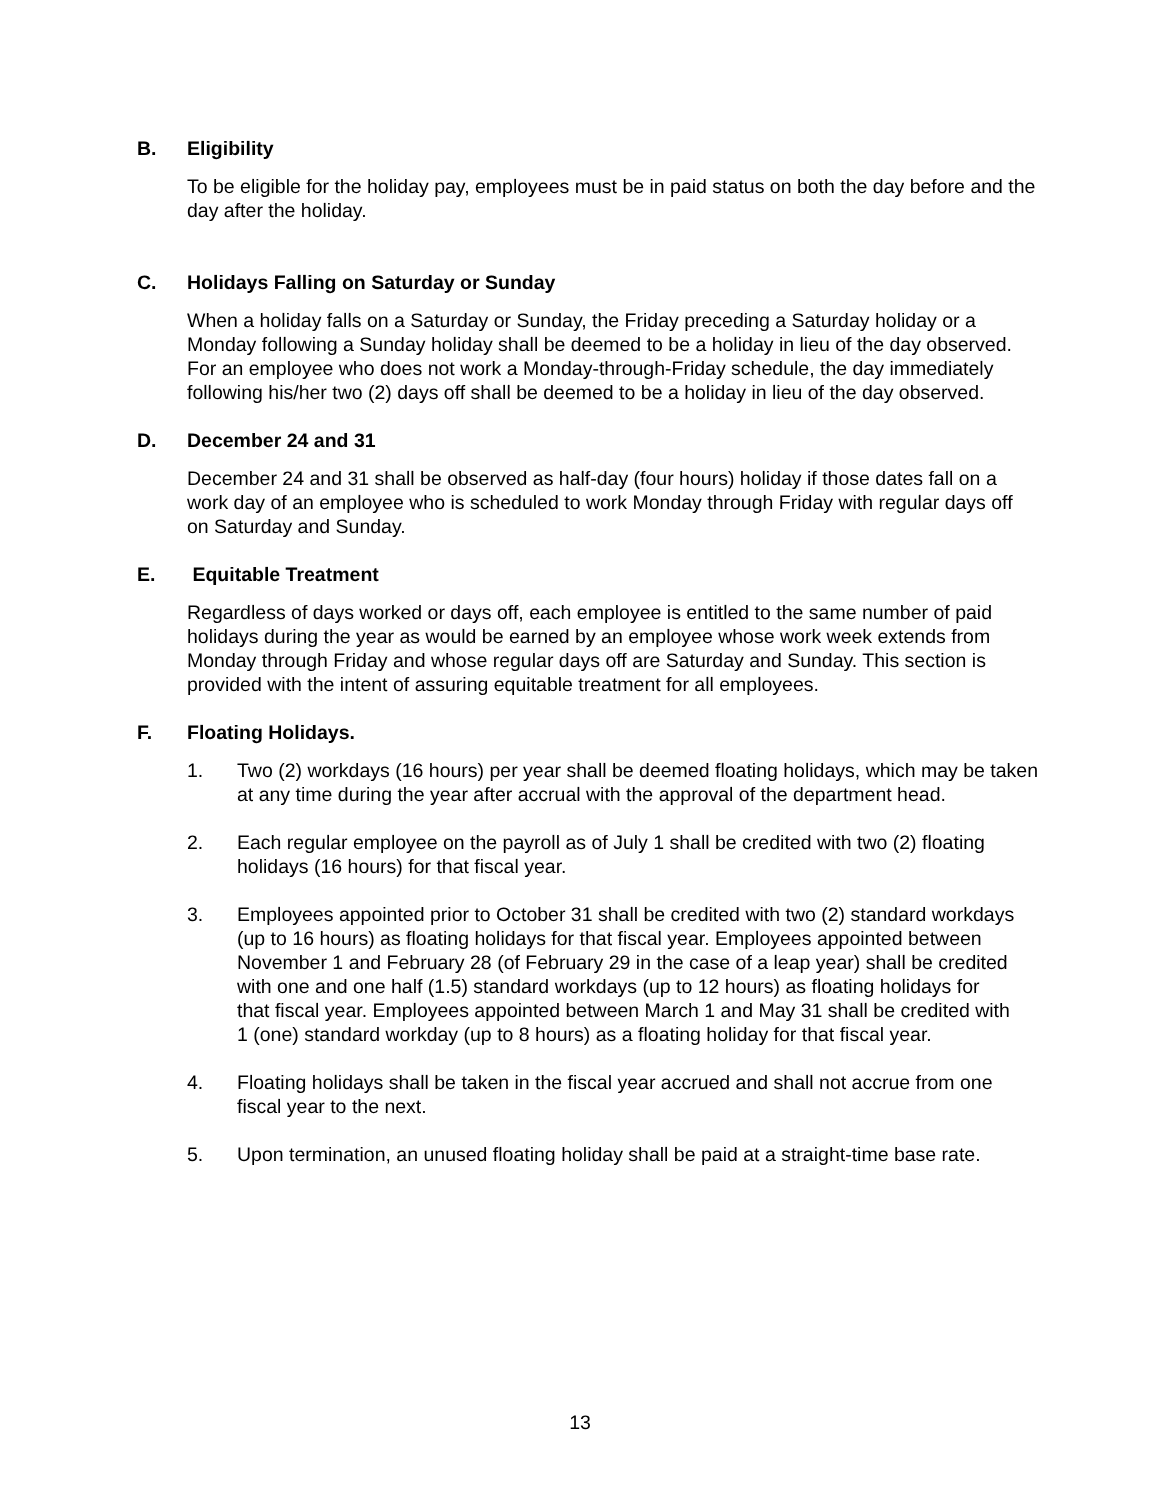B. Eligibility
To be eligible for the holiday pay, employees must be in paid status on both the day before and the day after the holiday.
C. Holidays Falling on Saturday or Sunday
When a holiday falls on a Saturday or Sunday, the Friday preceding a Saturday holiday or a Monday following a Sunday holiday shall be deemed to be a holiday in lieu of the day observed. For an employee who does not work a Monday-through-Friday schedule, the day immediately following his/her two (2) days off shall be deemed to be a holiday in lieu of the day observed.
D. December 24 and 31
December 24 and 31 shall be observed as half-day (four hours) holiday if those dates fall on a work day of an employee who is scheduled to work Monday through Friday with regular days off on Saturday and Sunday.
E. Equitable Treatment
Regardless of days worked or days off, each employee is entitled to the same number of paid holidays during the year as would be earned by an employee whose work week extends from Monday through Friday and whose regular days off are Saturday and Sunday. This section is provided with the intent of assuring equitable treatment for all employees.
F. Floating Holidays.
1. Two (2) workdays (16 hours) per year shall be deemed floating holidays, which may be taken at any time during the year after accrual with the approval of the department head.
2. Each regular employee on the payroll as of July 1 shall be credited with two (2) floating holidays (16 hours) for that fiscal year.
3. Employees appointed prior to October 31 shall be credited with two (2) standard workdays (up to 16 hours) as floating holidays for that fiscal year. Employees appointed between November 1 and February 28 (of February 29 in the case of a leap year) shall be credited with one and one half (1.5) standard workdays (up to 12 hours) as floating holidays for that fiscal year. Employees appointed between March 1 and May 31 shall be credited with 1 (one) standard workday (up to 8 hours) as a floating holiday for that fiscal year.
4. Floating holidays shall be taken in the fiscal year accrued and shall not accrue from one fiscal year to the next.
5. Upon termination, an unused floating holiday shall be paid at a straight-time base rate.
13